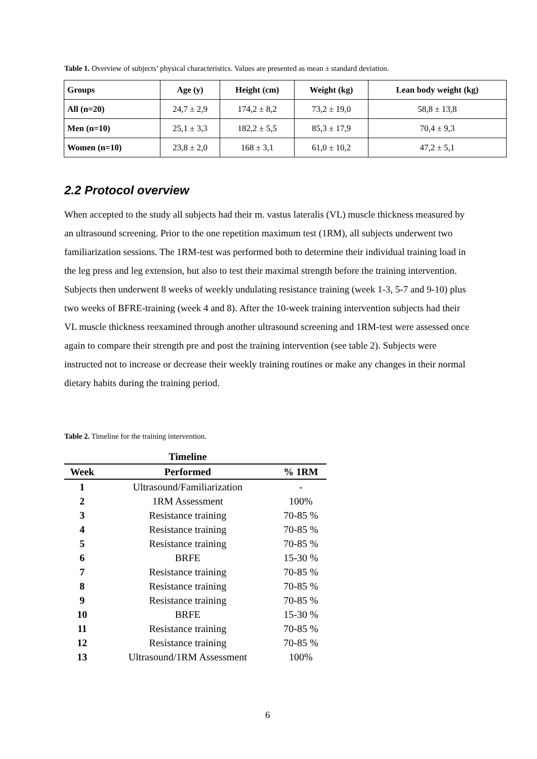Table 1. Overview of subjects’ physical characteristics. Values are presented as mean ± standard deviation.
| Groups | Age (y) | Height (cm) | Weight (kg) | Lean body weight (kg) |
| --- | --- | --- | --- | --- |
| All (n=20) | 24,7 ± 2,9 | 174,2 ± 8,2 | 73,2 ± 19,0 | 58,8 ± 13,8 |
| Men (n=10) | 25,1 ± 3,3 | 182,2 ± 5,5 | 85,3 ± 17,9 | 70,4 ± 9,3 |
| Women (n=10) | 23,8 ± 2,0 | 168 ± 3,1 | 61,0 ± 10,2 | 47,2 ± 5,1 |
2.2 Protocol overview
When accepted to the study all subjects had their m. vastus lateralis (VL) muscle thickness measured by an ultrasound screening. Prior to the one repetition maximum test (1RM), all subjects underwent two familiarization sessions. The 1RM-test was performed both to determine their individual training load in the leg press and leg extension, but also to test their maximal strength before the training intervention. Subjects then underwent 8 weeks of weekly undulating resistance training (week 1-3, 5-7 and 9-10) plus two weeks of BFRE-training (week 4 and 8). After the 10-week training intervention subjects had their VL muscle thickness reexamined through another ultrasound screening and 1RM-test were assessed once again to compare their strength pre and post the training intervention (see table 2). Subjects were instructed not to increase or decrease their weekly training routines or make any changes in their normal dietary habits during the training period.
Table 2. Timeline for the training intervention.
| | Timeline | |
| --- | --- | --- |
| Week | Performed | % 1RM |
| 1 | Ultrasound/Familiarization | - |
| 2 | 1RM Assessment | 100% |
| 3 | Resistance training | 70-85 % |
| 4 | Resistance training | 70-85 % |
| 5 | Resistance training | 70-85 % |
| 6 | BRFE | 15-30 % |
| 7 | Resistance training | 70-85 % |
| 8 | Resistance training | 70-85 % |
| 9 | Resistance training | 70-85 % |
| 10 | BRFE | 15-30 % |
| 11 | Resistance training | 70-85 % |
| 12 | Resistance training | 70-85 % |
| 13 | Ultrasound/1RM Assessment | 100% |
6